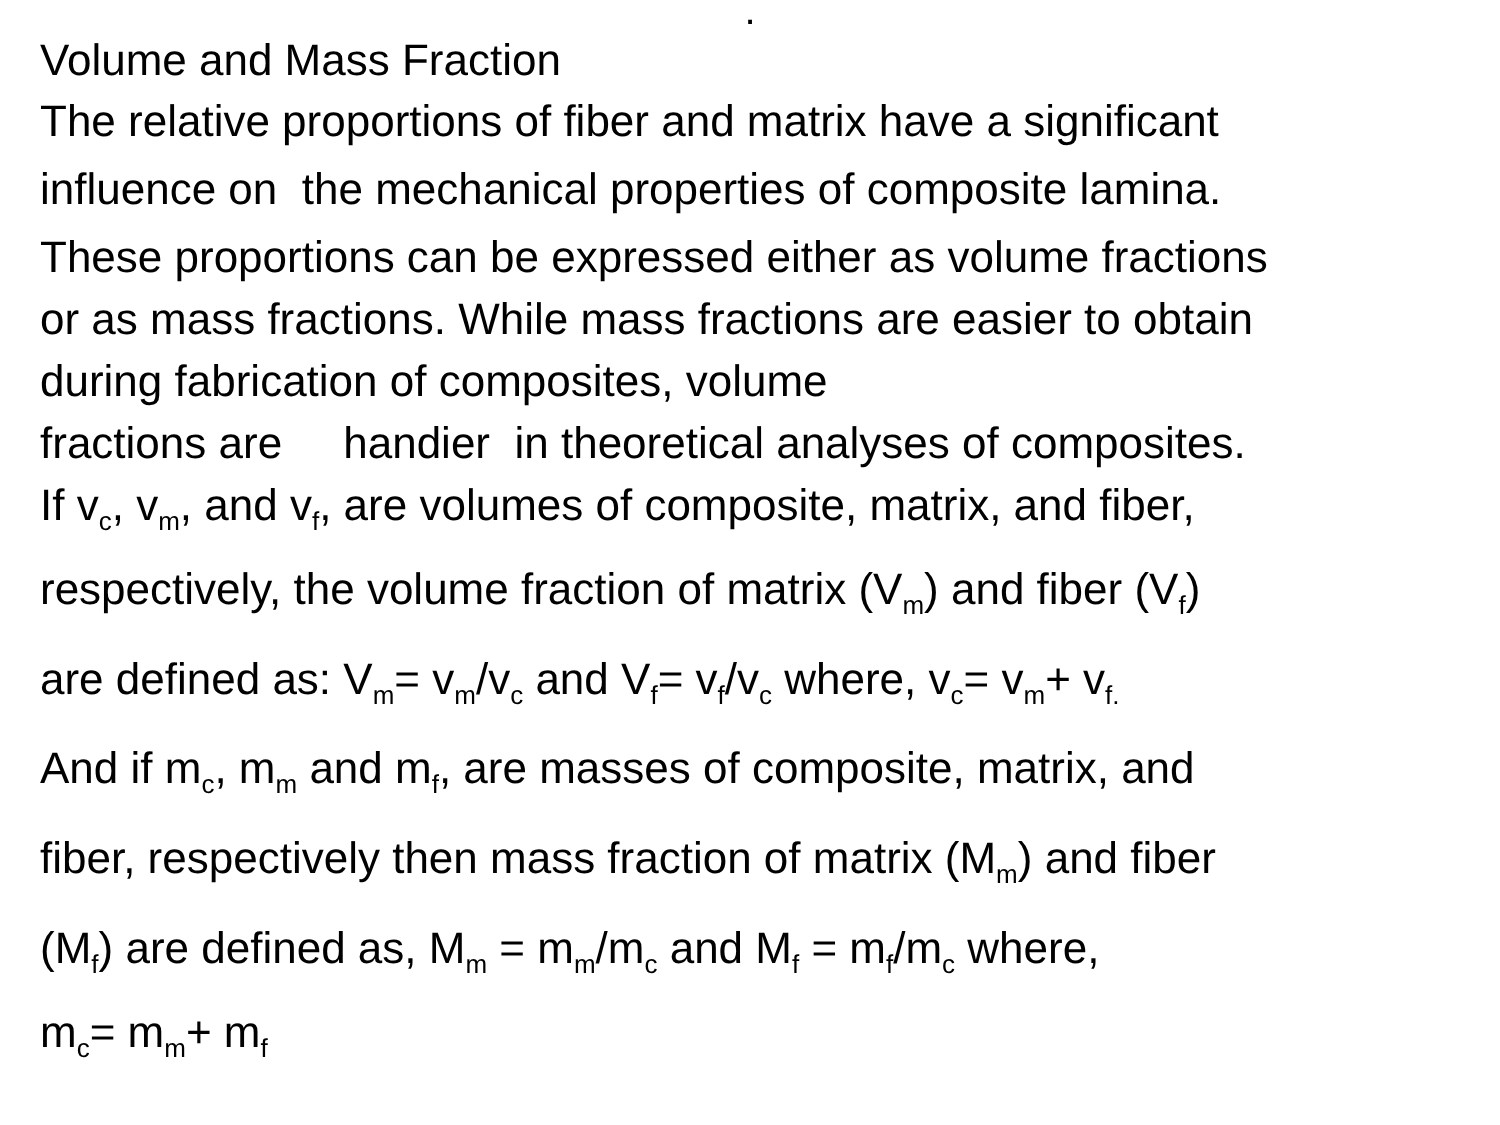.
Volume and Mass Fraction
The relative proportions of fiber and matrix have a significant
influence on the mechanical properties of composite lamina.
These proportions can be expressed either as volume fractions
or as mass fractions. While mass fractions are easier to obtain
during fabrication of composites, volume
fractions are handier in theoretical analyses of composites.
If v<sub>c</sub>, v<sub>m</sub>, and v<sub>f</sub>, are volumes of composite, matrix, and fiber,
respectively, the volume fraction of matrix (V<sub>m</sub>) and fiber (V<sub>f</sub>)
are defined as: V<sub>m</sub>= v<sub>m</sub>/v<sub>c</sub> and V<sub>f</sub>= v<sub>f</sub>/v<sub>c</sub> where, v<sub>c</sub>= v<sub>m</sub>+ v<sub>f.</sub>
And if m<sub>c</sub>, m<sub>m</sub> and m<sub>f</sub>, are masses of composite, matrix, and
fiber, respectively then mass fraction of matrix (M<sub>m</sub>) and fiber
(M<sub>f</sub>) are defined as, M<sub>m</sub> = m<sub>m</sub>/m<sub>c</sub> and M<sub>f</sub> = m<sub>f</sub>/m<sub>c</sub> where,
m<sub>c</sub>= m<sub>m</sub>+ m<sub>f</sub>